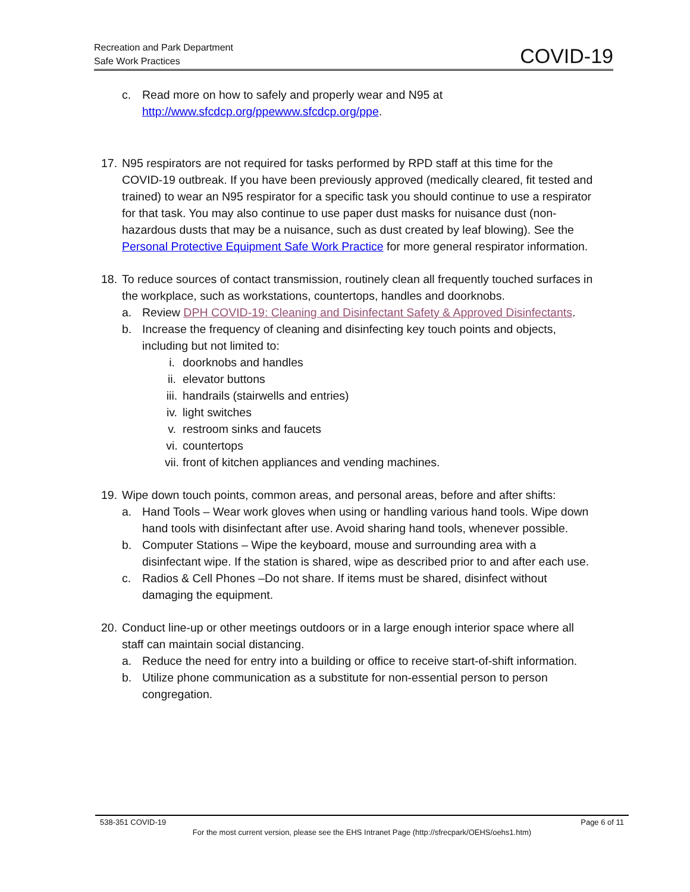Recreation and Park Department
Safe Work Practices
COVID-19
c. Read more on how to safely and properly wear and N95 at http://www.sfcdcp.org/ppewww.sfcdcp.org/ppe.
17.
N95 respirators are not required for tasks performed by RPD staff at this time for the COVID-19 outbreak. If you have been previously approved (medically cleared, fit tested and trained) to wear an N95 respirator for a specific task you should continue to use a respirator for that task. You may also continue to use paper dust masks for nuisance dust (non-hazardous dusts that may be a nuisance, such as dust created by leaf blowing). See the Personal Protective Equipment Safe Work Practice for more general respirator information.
18.
To reduce sources of contact transmission, routinely clean all frequently touched surfaces in the workplace, such as workstations, countertops, handles and doorknobs.
a. Review DPH COVID-19: Cleaning and Disinfectant Safety & Approved Disinfectants.
b. Increase the frequency of cleaning and disinfecting key touch points and objects, including but not limited to:
i. doorknobs and handles
ii. elevator buttons
iii. handrails (stairwells and entries)
iv. light switches
v. restroom sinks and faucets
vi. countertops
vii. front of kitchen appliances and vending machines.
19.
Wipe down touch points, common areas, and personal areas, before and after shifts:
a. Hand Tools – Wear work gloves when using or handling various hand tools. Wipe down hand tools with disinfectant after use. Avoid sharing hand tools, whenever possible.
b. Computer Stations – Wipe the keyboard, mouse and surrounding area with a disinfectant wipe. If the station is shared, wipe as described prior to and after each use.
c. Radios & Cell Phones –Do not share. If items must be shared, disinfect without damaging the equipment.
20.
Conduct line-up or other meetings outdoors or in a large enough interior space where all staff can maintain social distancing.
a. Reduce the need for entry into a building or office to receive start-of-shift information.
b. Utilize phone communication as a substitute for non-essential person to person congregation.
538-351 COVID-19 Page 6 of 11
For the most current version, please see the EHS Intranet Page (http://sfrecpark/OEHS/oehs1.htm)